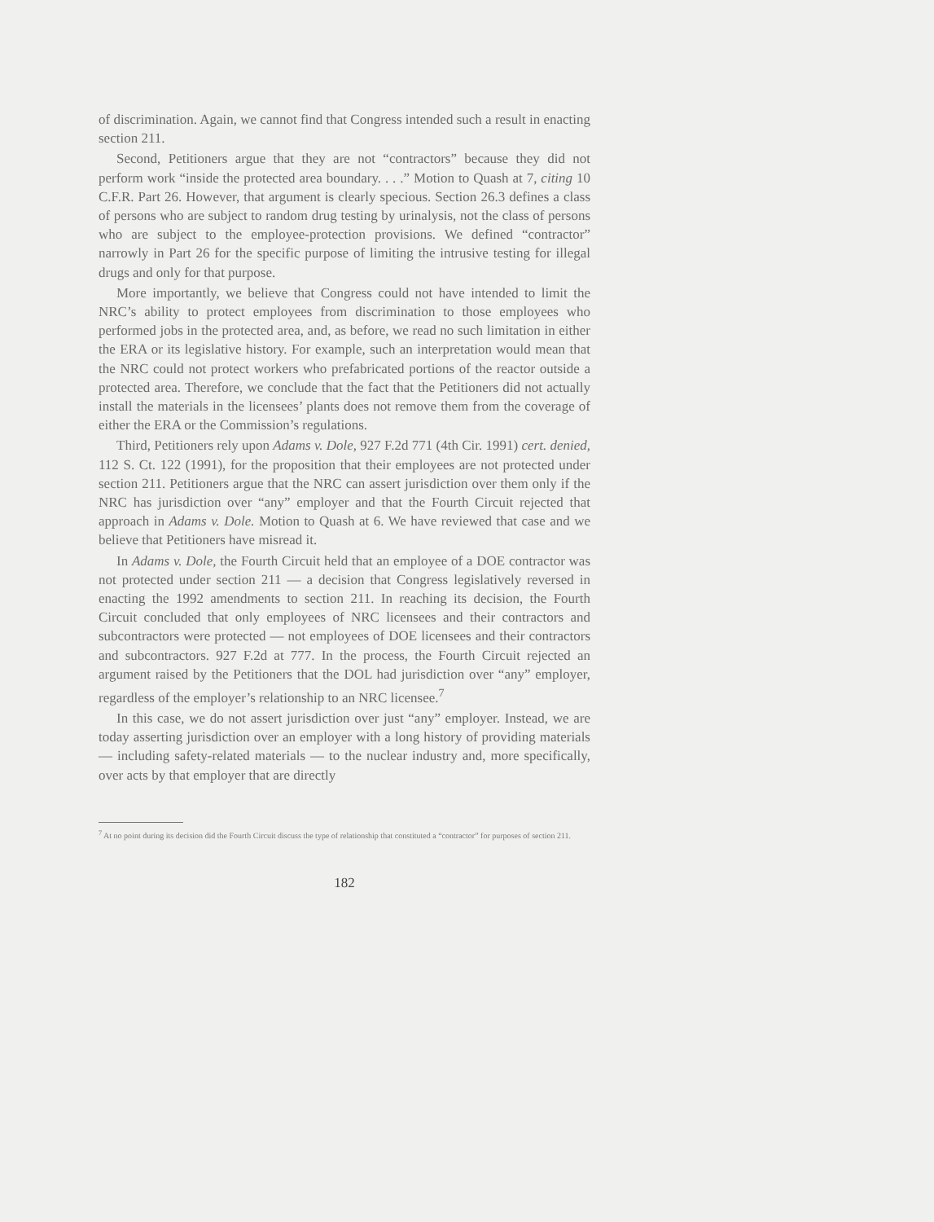of discrimination. Again, we cannot find that Congress intended such a result in enacting section 211.
Second, Petitioners argue that they are not “contractors” because they did not perform work “inside the protected area boundary. . . .” Motion to Quash at 7, citing 10 C.F.R. Part 26. However, that argument is clearly specious. Section 26.3 defines a class of persons who are subject to random drug testing by urinalysis, not the class of persons who are subject to the employee-protection provisions. We defined “contractor” narrowly in Part 26 for the specific purpose of limiting the intrusive testing for illegal drugs and only for that purpose.
More importantly, we believe that Congress could not have intended to limit the NRC’s ability to protect employees from discrimination to those employees who performed jobs in the protected area, and, as before, we read no such limitation in either the ERA or its legislative history. For example, such an interpretation would mean that the NRC could not protect workers who prefabricated portions of the reactor outside a protected area. Therefore, we conclude that the fact that the Petitioners did not actually install the materials in the licensees’ plants does not remove them from the coverage of either the ERA or the Commission’s regulations.
Third, Petitioners rely upon Adams v. Dole, 927 F.2d 771 (4th Cir. 1991) cert. denied, 112 S. Ct. 122 (1991), for the proposition that their employees are not protected under section 211. Petitioners argue that the NRC can assert jurisdiction over them only if the NRC has jurisdiction over “any” employer and that the Fourth Circuit rejected that approach in Adams v. Dole. Motion to Quash at 6. We have reviewed that case and we believe that Petitioners have misread it.
In Adams v. Dole, the Fourth Circuit held that an employee of a DOE contractor was not protected under section 211 — a decision that Congress legislatively reversed in enacting the 1992 amendments to section 211. In reaching its decision, the Fourth Circuit concluded that only employees of NRC licensees and their contractors and subcontractors were protected — not employees of DOE licensees and their contractors and subcontractors. 927 F.2d at 777. In the process, the Fourth Circuit rejected an argument raised by the Petitioners that the DOL had jurisdiction over “any” employer, regardless of the employer’s relationship to an NRC licensee.<sup>7</sup>
In this case, we do not assert jurisdiction over just “any” employer. Instead, we are today asserting jurisdiction over an employer with a long history of providing materials — including safety-related materials — to the nuclear industry and, more specifically, over acts by that employer that are directly
<sup>7</sup> At no point during its decision did the Fourth Circuit discuss the type of relationship that constituted a “contractor” for purposes of section 211.
182